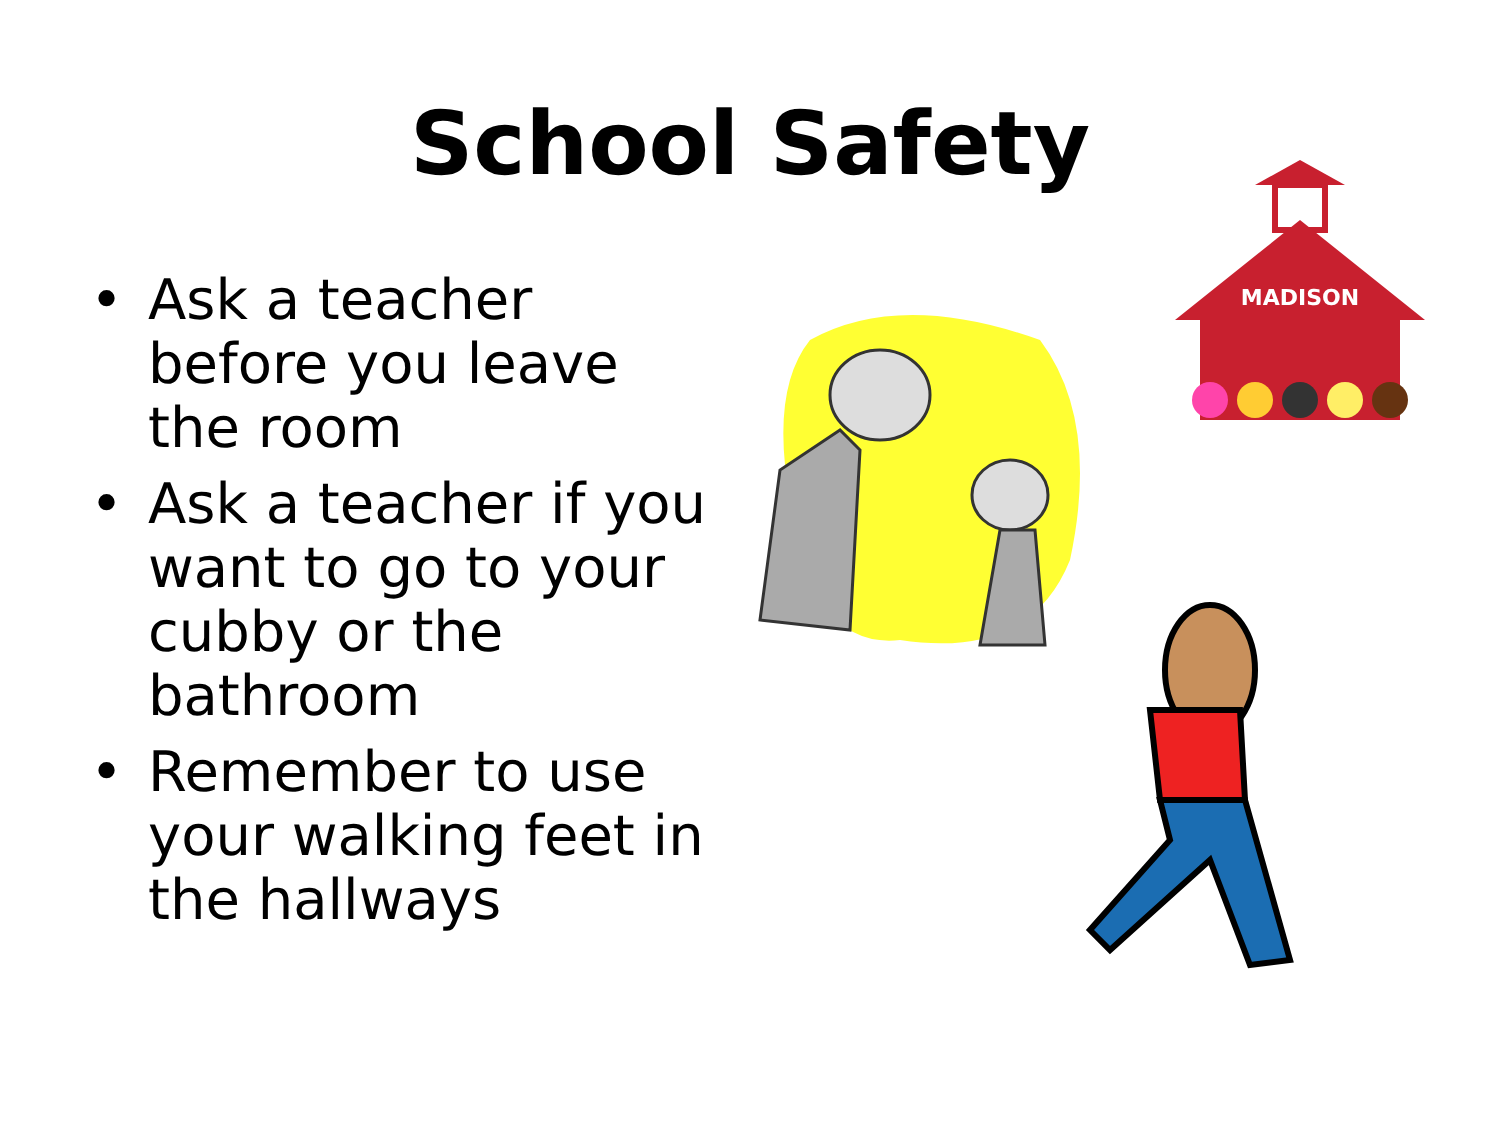School Safety
• Ask a teacher before you leave the room
• Ask a teacher if you want to go to your cubby or the bathroom
• Remember to use your walking feet in the hallways
MADISON